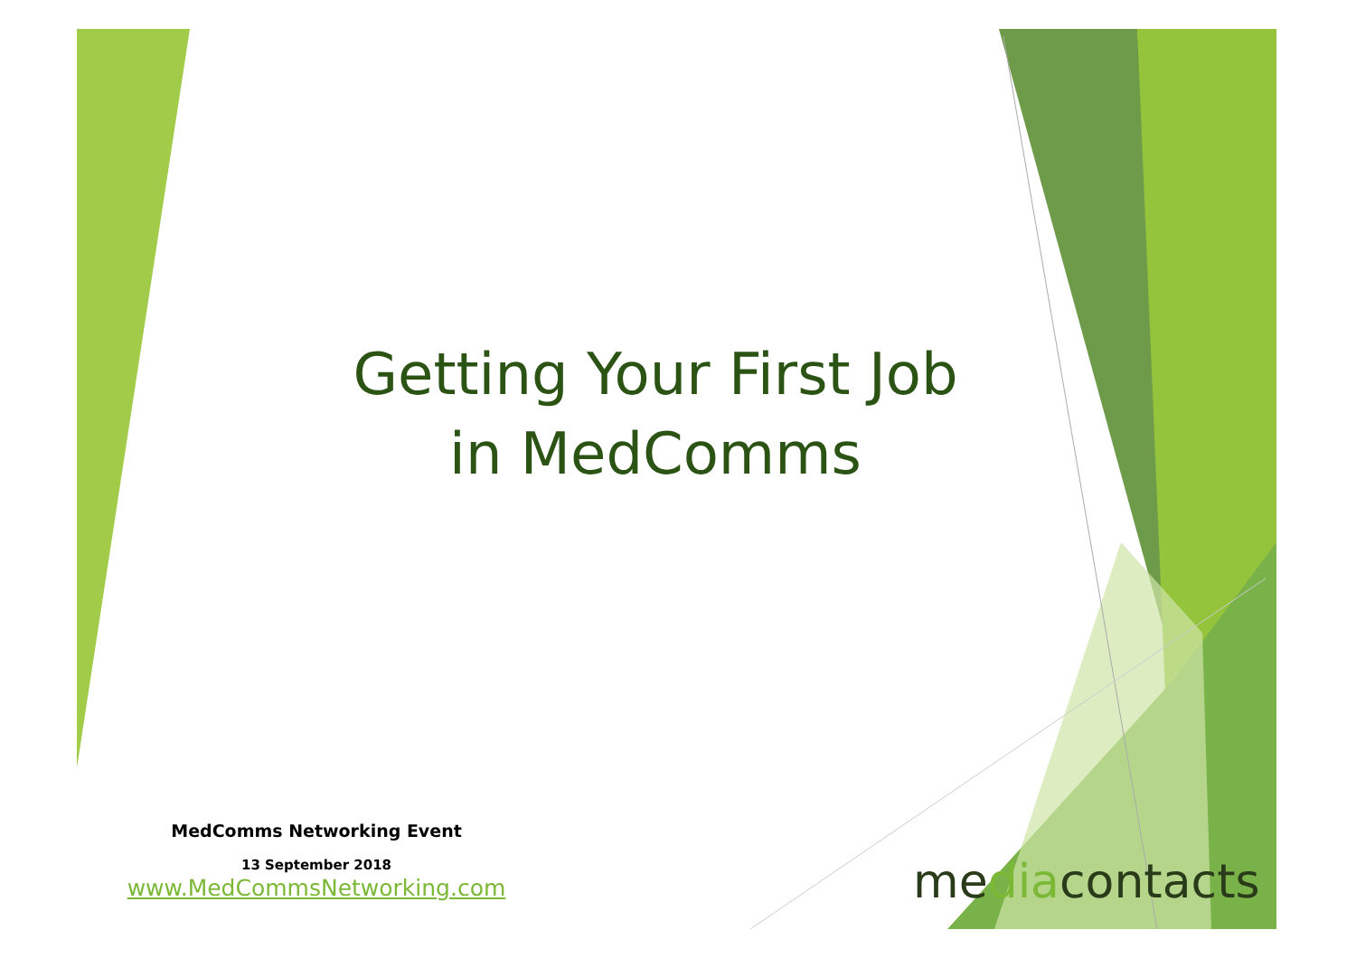Getting Your First Job
in MedComms
MedComms Networking Event
13 September 2018
www.MedCommsNetworking.com
mediacontacts